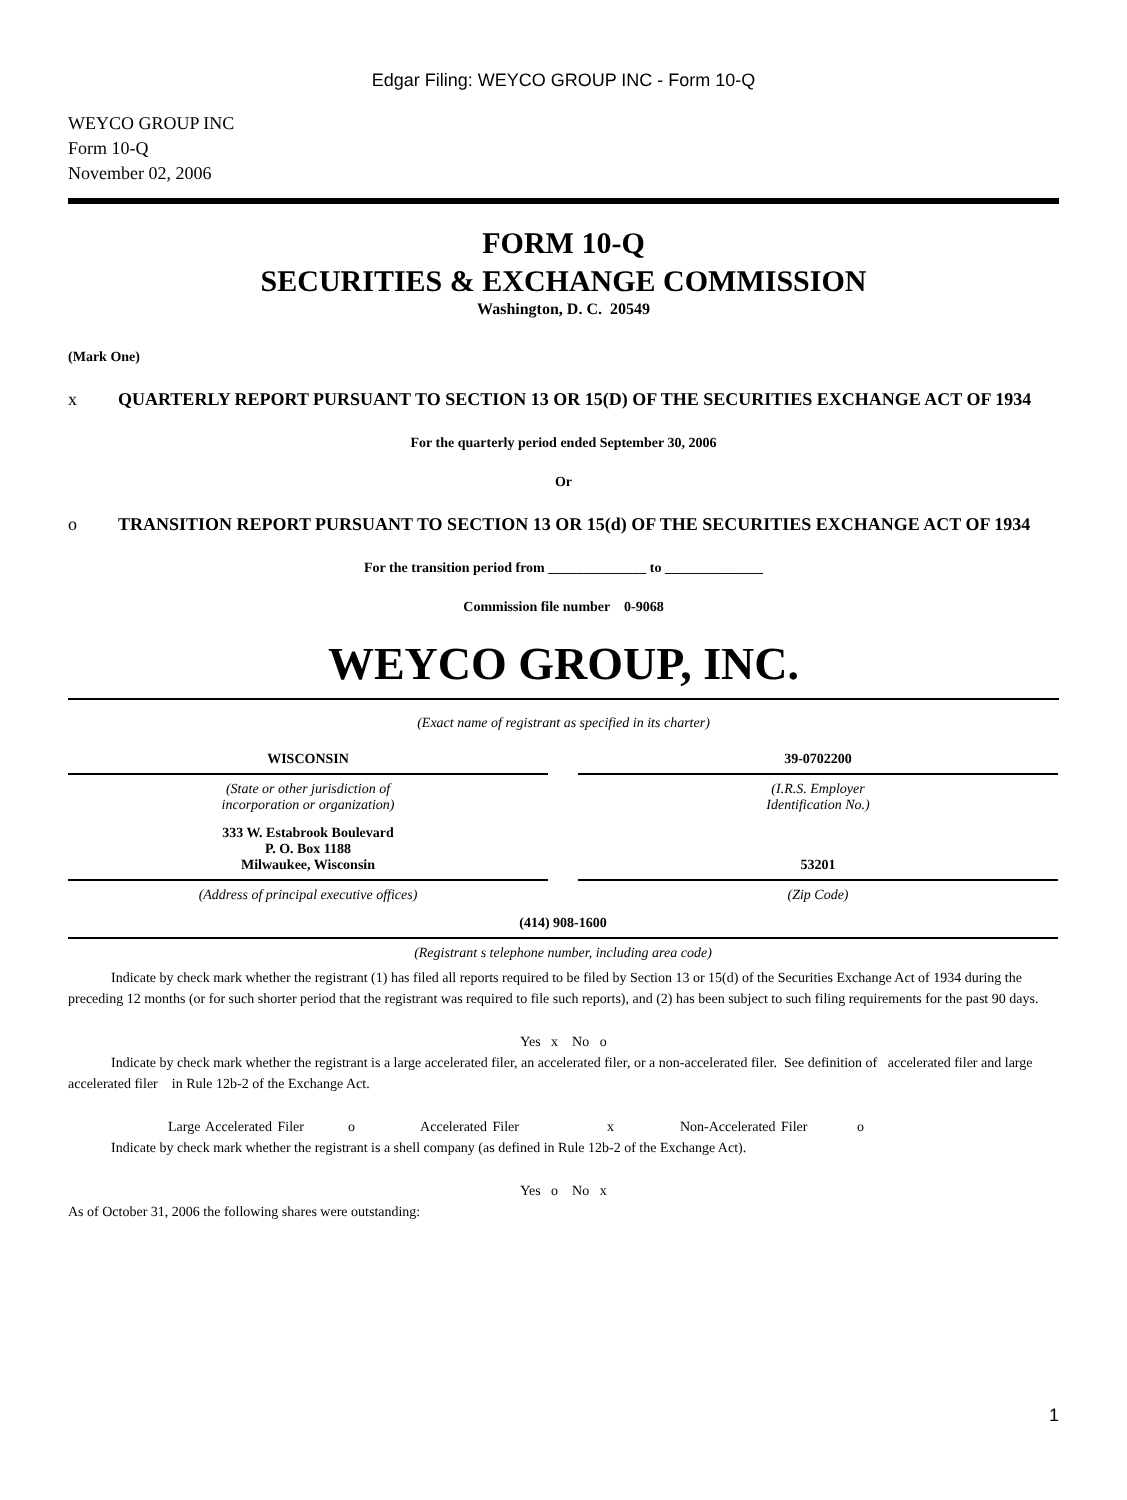Edgar Filing: WEYCO GROUP INC - Form 10-Q
WEYCO GROUP INC
Form 10-Q
November 02, 2006
FORM 10-Q
SECURITIES & EXCHANGE COMMISSION
Washington, D. C. 20549
(Mark One)
x QUARTERLY REPORT PURSUANT TO SECTION 13 OR 15(D) OF THE SECURITIES EXCHANGE ACT OF 1934
For the quarterly period ended September 30, 2006
Or
o TRANSITION REPORT PURSUANT TO SECTION 13 OR 15(d) OF THE SECURITIES EXCHANGE ACT OF 1934
For the transition period from ______________ to ______________
Commission file number 0-9068
WEYCO GROUP, INC.
(Exact name of registrant as specified in its charter)
| WISCONSIN | | 39-0702200 |
| (State or other jurisdiction of incorporation or organization) | | (I.R.S. Employer Identification No.) |
| 333 W. Estabrook Boulevard P. O. Box 1188 Milwaukee, Wisconsin | | 53201 |
| (Address of principal executive offices) | | (Zip Code) |
| (414) 908-1600 | | |
| (Registrant s telephone number, including area code) | | |
Indicate by check mark whether the registrant (1) has filed all reports required to be filed by Section 13 or 15(d) of the Securities Exchange Act of 1934 during the preceding 12 months (or for such shorter period that the registrant was required to file such reports), and (2) has been subject to such filing requirements for the past 90 days.
Yes x No o
Indicate by check mark whether the registrant is a large accelerated filer, an accelerated filer, or a non-accelerated filer. See definition of accelerated filer and large accelerated filer in Rule 12b-2 of the Exchange Act.
Large Accelerated Filer o Accelerated Filer x Non-Accelerated Filer o
Indicate by check mark whether the registrant is a shell company (as defined in Rule 12b-2 of the Exchange Act).
Yes o No x
As of October 31, 2006 the following shares were outstanding:
1